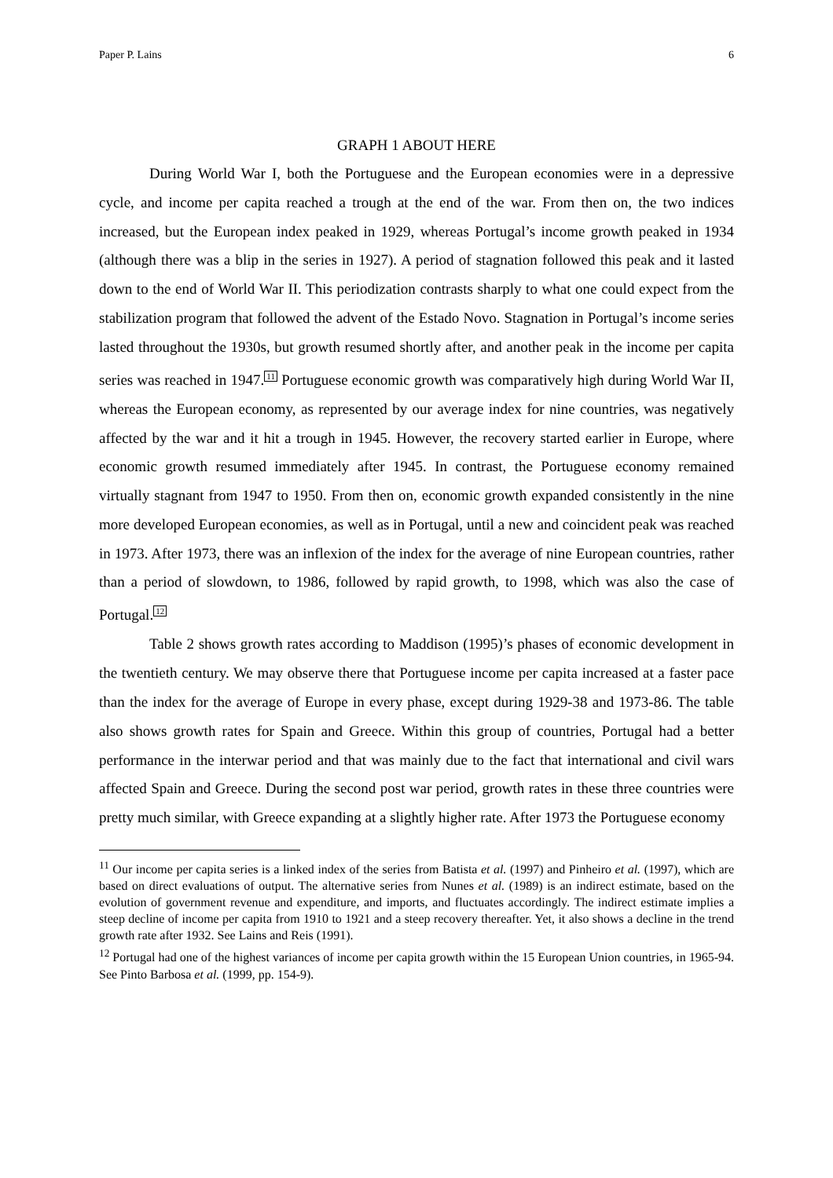Paper P. Lains 6
GRAPH 1 ABOUT HERE
During World War I, both the Portuguese and the European economies were in a depressive cycle, and income per capita reached a trough at the end of the war. From then on, the two indices increased, but the European index peaked in 1929, whereas Portugal’s income growth peaked in 1934 (although there was a blip in the series in 1927). A period of stagnation followed this peak and it lasted down to the end of World War II. This periodization contrasts sharply to what one could expect from the stabilization program that followed the advent of the Estado Novo. Stagnation in Portugal’s income series lasted throughout the 1930s, but growth resumed shortly after, and another peak in the income per capita series was reached in 1947.<sup>11</sup> Portuguese economic growth was comparatively high during World War II, whereas the European economy, as represented by our average index for nine countries, was negatively affected by the war and it hit a trough in 1945. However, the recovery started earlier in Europe, where economic growth resumed immediately after 1945. In contrast, the Portuguese economy remained virtually stagnant from 1947 to 1950. From then on, economic growth expanded consistently in the nine more developed European economies, as well as in Portugal, until a new and coincident peak was reached in 1973. After 1973, there was an inflexion of the index for the average of nine European countries, rather than a period of slowdown, to 1986, followed by rapid growth, to 1998, which was also the case of Portugal.<sup>12</sup>
Table 2 shows growth rates according to Maddison (1995)’s phases of economic development in the twentieth century. We may observe there that Portuguese income per capita increased at a faster pace than the index for the average of Europe in every phase, except during 1929-38 and 1973-86. The table also shows growth rates for Spain and Greece. Within this group of countries, Portugal had a better performance in the interwar period and that was mainly due to the fact that international and civil wars affected Spain and Greece. During the second post war period, growth rates in these three countries were pretty much similar, with Greece expanding at a slightly higher rate. After 1973 the Portuguese economy
<sup>11</sup> Our income per capita series is a linked index of the series from Batista et al. (1997) and Pinheiro et al. (1997), which are based on direct evaluations of output. The alternative series from Nunes et al. (1989) is an indirect estimate, based on the evolution of government revenue and expenditure, and imports, and fluctuates accordingly. The indirect estimate implies a steep decline of income per capita from 1910 to 1921 and a steep recovery thereafter. Yet, it also shows a decline in the trend growth rate after 1932. See Lains and Reis (1991).
<sup>12</sup> Portugal had one of the highest variances of income per capita growth within the 15 European Union countries, in 1965-94. See Pinto Barbosa et al. (1999, pp. 154-9).